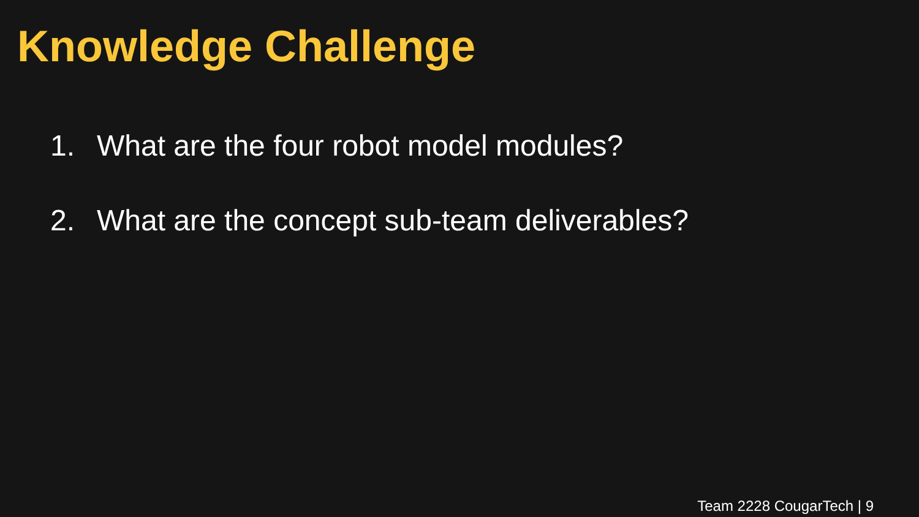Knowledge Challenge
1. What are the four robot model modules?
2. What are the concept sub-team deliverables?
Team 2228 CougarTech | 9